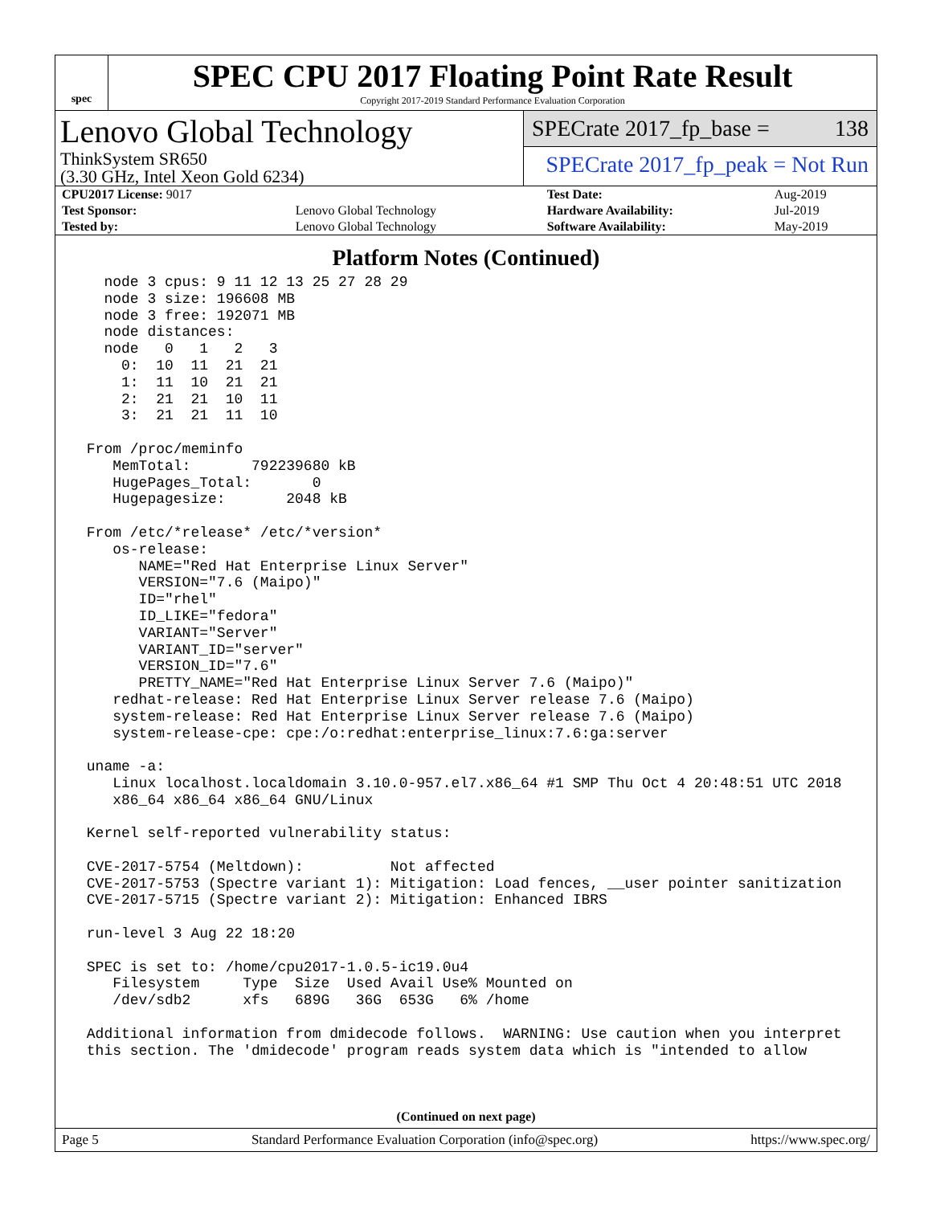spec
SPEC CPU 2017 Floating Point Rate Result
Copyright 2017-2019 Standard Performance Evaluation Corporation
Lenovo Global Technology
ThinkSystem SR650
(3.30 GHz, Intel Xeon Gold 6234)
SPECrate 2017_fp_base = 138
SPECrate 2017_fp_peak = Not Run
| CPU2017 License: 9017 | | Test Date: | Aug-2019 |
| Test Sponsor: | Lenovo Global Technology | Hardware Availability: | Jul-2019 |
| Tested by: | Lenovo Global Technology | Software Availability: | May-2019 |
Platform Notes (Continued)
   node 3 cpus: 9 11 12 13 25 27 28 29
   node 3 size: 196608 MB
   node 3 free: 192071 MB
   node distances:
   node   0   1   2   3
     0:  10  11  21  21
     1:  11  10  21  21
     2:  21  21  10  11
     3:  21  21  11  10

 From /proc/meminfo
    MemTotal:       792239680 kB
    HugePages_Total:       0
    Hugepagesize:       2048 kB

 From /etc/*release* /etc/*version*
    os-release:
       NAME="Red Hat Enterprise Linux Server"
       VERSION="7.6 (Maipo)"
       ID="rhel"
       ID_LIKE="fedora"
       VARIANT="Server"
       VARIANT_ID="server"
       VERSION_ID="7.6"
       PRETTY_NAME="Red Hat Enterprise Linux Server 7.6 (Maipo)"
    redhat-release: Red Hat Enterprise Linux Server release 7.6 (Maipo)
    system-release: Red Hat Enterprise Linux Server release 7.6 (Maipo)
    system-release-cpe: cpe:/o:redhat:enterprise_linux:7.6:ga:server

 uname -a:
    Linux localhost.localdomain 3.10.0-957.el7.x86_64 #1 SMP Thu Oct 4 20:48:51 UTC 2018
    x86_64 x86_64 x86_64 GNU/Linux

 Kernel self-reported vulnerability status:

 CVE-2017-5754 (Meltdown):          Not affected
 CVE-2017-5753 (Spectre variant 1): Mitigation: Load fences, __user pointer sanitization
 CVE-2017-5715 (Spectre variant 2): Mitigation: Enhanced IBRS

 run-level 3 Aug 22 18:20

 SPEC is set to: /home/cpu2017-1.0.5-ic19.0u4
    Filesystem     Type  Size  Used Avail Use% Mounted on
    /dev/sdb2      xfs   689G   36G  653G   6% /home

 Additional information from dmidecode follows.  WARNING: Use caution when you interpret
 this section. The 'dmidecode' program reads system data which is "intended to allow
(Continued on next page)
Page 5 Standard Performance Evaluation Corporation (info@spec.org) https://www.spec.org/